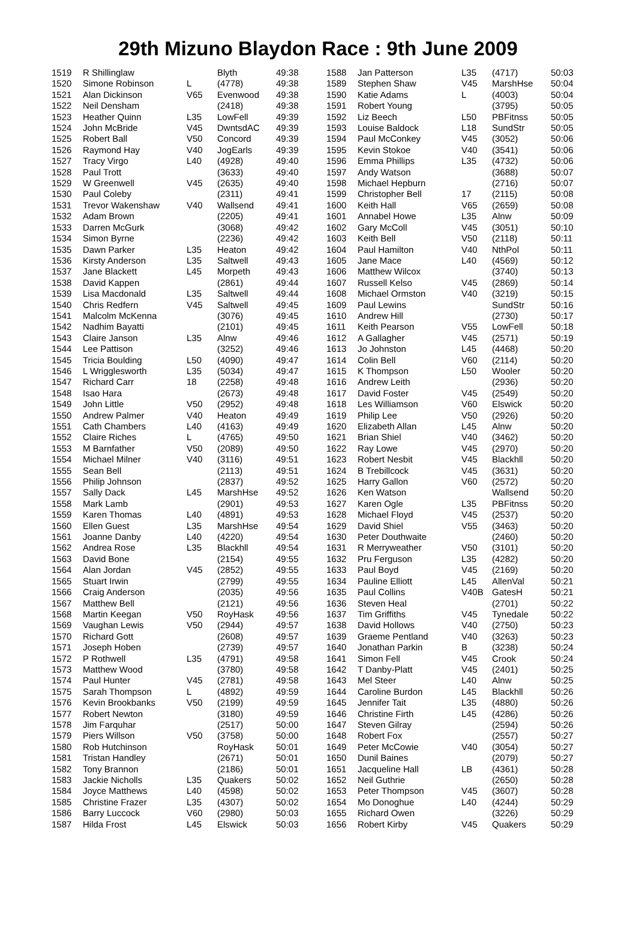29th Mizuno Blaydon Race : 9th June 2009
| 1519 | R Shillinglaw | | Blyth | 49:38 |
| 1520 | Simone Robinson | L | (4778) | 49:38 |
| 1521 | Alan Dickinson | V65 | Evenwood | 49:38 |
| 1522 | Neil Densham | | (2418) | 49:38 |
| 1523 | Heather Quinn | L35 | LowFell | 49:39 |
| 1524 | John McBride | V45 | DwntsdAC | 49:39 |
| 1525 | Robert Ball | V50 | Concord | 49:39 |
| 1526 | Raymond Hay | V40 | JogEarls | 49:39 |
| 1527 | Tracy Virgo | L40 | (4928) | 49:40 |
| 1528 | Paul Trott | | (3633) | 49:40 |
| 1529 | W Greenwell | V45 | (2635) | 49:40 |
| 1530 | Paul Coleby | | (2311) | 49:41 |
| 1531 | Trevor Wakenshaw | V40 | Wallsend | 49:41 |
| 1532 | Adam Brown | | (2205) | 49:41 |
| 1533 | Darren McGurk | | (3068) | 49:42 |
| 1534 | Simon Byrne | | (2236) | 49:42 |
| 1535 | Dawn Parker | L35 | Heaton | 49:42 |
| 1536 | Kirsty Anderson | L35 | Saltwell | 49:43 |
| 1537 | Jane Blackett | L45 | Morpeth | 49:43 |
| 1538 | David Kappen | | (2861) | 49:44 |
| 1539 | Lisa Macdonald | L35 | Saltwell | 49:44 |
| 1540 | Chris Redfern | V45 | Saltwell | 49:45 |
| 1541 | Malcolm McKenna | | (3076) | 49:45 |
| 1542 | Nadhim Bayatti | | (2101) | 49:45 |
| 1543 | Claire Janson | L35 | Alnw | 49:46 |
| 1544 | Lee Pattison | | (3252) | 49:46 |
| 1545 | Tricia Boulding | L50 | (4090) | 49:47 |
| 1546 | L Wrigglesworth | L35 | (5034) | 49:47 |
| 1547 | Richard Carr | 18 | (2258) | 49:48 |
| 1548 | Isao Hara | | (2673) | 49:48 |
| 1549 | John Little | V50 | (2952) | 49:48 |
| 1550 | Andrew Palmer | V40 | Heaton | 49:49 |
| 1551 | Cath Chambers | L40 | (4163) | 49:49 |
| 1552 | Claire Riches | L | (4765) | 49:50 |
| 1553 | M Barnfather | V50 | (2089) | 49:50 |
| 1554 | Michael Milner | V40 | (3116) | 49:51 |
| 1555 | Sean Bell | | (2113) | 49:51 |
| 1556 | Philip Johnson | | (2837) | 49:52 |
| 1557 | Sally Dack | L45 | MarshHse | 49:52 |
| 1558 | Mark Lamb | | (2901) | 49:53 |
| 1559 | Karen Thomas | L40 | (4891) | 49:53 |
| 1560 | Ellen Guest | L35 | MarshHse | 49:54 |
| 1561 | Joanne Danby | L40 | (4220) | 49:54 |
| 1562 | Andrea Rose | L35 | Blackhll | 49:54 |
| 1563 | David Bone | | (2154) | 49:55 |
| 1564 | Alan Jordan | V45 | (2852) | 49:55 |
| 1565 | Stuart Irwin | | (2799) | 49:55 |
| 1566 | Craig Anderson | | (2035) | 49:56 |
| 1567 | Matthew Bell | | (2121) | 49:56 |
| 1568 | Martin Keegan | V50 | RoyHask | 49:56 |
| 1569 | Vaughan Lewis | V50 | (2944) | 49:57 |
| 1570 | Richard Gott | | (2608) | 49:57 |
| 1571 | Joseph Hoben | | (2739) | 49:57 |
| 1572 | P Rothwell | L35 | (4791) | 49:58 |
| 1573 | Matthew Wood | | (3780) | 49:58 |
| 1574 | Paul Hunter | V45 | (2781) | 49:58 |
| 1575 | Sarah Thompson | L | (4892) | 49:59 |
| 1576 | Kevin Brookbanks | V50 | (2199) | 49:59 |
| 1577 | Robert Newton | | (3180) | 49:59 |
| 1578 | Jim Farquhar | | (2517) | 50:00 |
| 1579 | Piers Willson | V50 | (3758) | 50:00 |
| 1580 | Rob Hutchinson | | RoyHask | 50:01 |
| 1581 | Tristan Handley | | (2671) | 50:01 |
| 1582 | Tony Brannon | | (2186) | 50:01 |
| 1583 | Jackie Nicholls | L35 | Quakers | 50:02 |
| 1584 | Joyce Matthews | L40 | (4598) | 50:02 |
| 1585 | Christine Frazer | L35 | (4307) | 50:02 |
| 1586 | Barry Luccock | V60 | (2980) | 50:03 |
| 1587 | Hilda Frost | L45 | Elswick | 50:03 |
| 1588 | Jan Patterson | L35 | (4717) | 50:03 |
| 1589 | Stephen Shaw | V45 | MarshHse | 50:04 |
| 1590 | Katie Adams | L | (4003) | 50:04 |
| 1591 | Robert Young | | (3795) | 50:05 |
| 1592 | Liz Beech | L50 | PBFitnss | 50:05 |
| 1593 | Louise Baldock | L18 | SundStr | 50:05 |
| 1594 | Paul McConkey | V45 | (3052) | 50:06 |
| 1595 | Kevin Stokoe | V40 | (3541) | 50:06 |
| 1596 | Emma Phillips | L35 | (4732) | 50:06 |
| 1597 | Andy Watson | | (3688) | 50:07 |
| 1598 | Michael Hepburn | | (2716) | 50:07 |
| 1599 | Christopher Bell | 17 | (2115) | 50:08 |
| 1600 | Keith Hall | V65 | (2659) | 50:08 |
| 1601 | Annabel Howe | L35 | Alnw | 50:09 |
| 1602 | Gary McColl | V45 | (3051) | 50:10 |
| 1603 | Keith Bell | V50 | (2118) | 50:11 |
| 1604 | Paul Hamilton | V40 | NthPol | 50:11 |
| 1605 | Jane Mace | L40 | (4569) | 50:12 |
| 1606 | Matthew Wilcox | | (3740) | 50:13 |
| 1607 | Russell Kelso | V45 | (2869) | 50:14 |
| 1608 | Michael Ormston | V40 | (3219) | 50:15 |
| 1609 | Paul Lewins | | SundStr | 50:16 |
| 1610 | Andrew Hill | | (2730) | 50:17 |
| 1611 | Keith Pearson | V55 | LowFell | 50:18 |
| 1612 | A Gallagher | V45 | (2571) | 50:19 |
| 1613 | Jo Johnston | L45 | (4468) | 50:20 |
| 1614 | Colin Bell | V60 | (2114) | 50:20 |
| 1615 | K Thompson | L50 | Wooler | 50:20 |
| 1616 | Andrew Leith | | (2936) | 50:20 |
| 1617 | David Foster | V45 | (2549) | 50:20 |
| 1618 | Les Williamson | V60 | Elswick | 50:20 |
| 1619 | Philip Lee | V50 | (2926) | 50:20 |
| 1620 | Elizabeth Allan | L45 | Alnw | 50:20 |
| 1621 | Brian Shiel | V40 | (3462) | 50:20 |
| 1622 | Ray Lowe | V45 | (2970) | 50:20 |
| 1623 | Robert Nesbit | V45 | Blackhll | 50:20 |
| 1624 | B Trebillcock | V45 | (3631) | 50:20 |
| 1625 | Harry Gallon | V60 | (2572) | 50:20 |
| 1626 | Ken Watson | | Wallsend | 50:20 |
| 1627 | Karen Ogle | L35 | PBFitnss | 50:20 |
| 1628 | Michael Floyd | V45 | (2537) | 50:20 |
| 1629 | David Shiel | V55 | (3463) | 50:20 |
| 1630 | Peter Douthwaite | | (2460) | 50:20 |
| 1631 | R Merryweather | V50 | (3101) | 50:20 |
| 1632 | Pru Ferguson | L35 | (4282) | 50:20 |
| 1633 | Paul Boyd | V45 | (2169) | 50:20 |
| 1634 | Pauline Elliott | L45 | AllenVal | 50:21 |
| 1635 | Paul Collins | V40B | GatesH | 50:21 |
| 1636 | Steven Heal | | (2701) | 50:22 |
| 1637 | Tim Griffiths | V45 | Tynedale | 50:22 |
| 1638 | David Hollows | V40 | (2750) | 50:23 |
| 1639 | Graeme Pentland | V40 | (3263) | 50:23 |
| 1640 | Jonathan Parkin | B | (3238) | 50:24 |
| 1641 | Simon Fell | V45 | Crook | 50:24 |
| 1642 | T Danby-Platt | V45 | (2401) | 50:25 |
| 1643 | Mel Steer | L40 | Alnw | 50:25 |
| 1644 | Caroline Burdon | L45 | Blackhll | 50:26 |
| 1645 | Jennifer Tait | L35 | (4880) | 50:26 |
| 1646 | Christine Firth | L45 | (4286) | 50:26 |
| 1647 | Steven Gilray | | (2594) | 50:26 |
| 1648 | Robert Fox | | (2557) | 50:27 |
| 1649 | Peter McCowie | V40 | (3054) | 50:27 |
| 1650 | Dunil Baines | | (2079) | 50:27 |
| 1651 | Jacqueline Hall | LB | (4361) | 50:28 |
| 1652 | Neil Guthrie | | (2650) | 50:28 |
| 1653 | Peter Thompson | V45 | (3607) | 50:28 |
| 1654 | Mo Donoghue | L40 | (4244) | 50:29 |
| 1655 | Richard Owen | | (3226) | 50:29 |
| 1656 | Robert Kirby | V45 | Quakers | 50:29 |